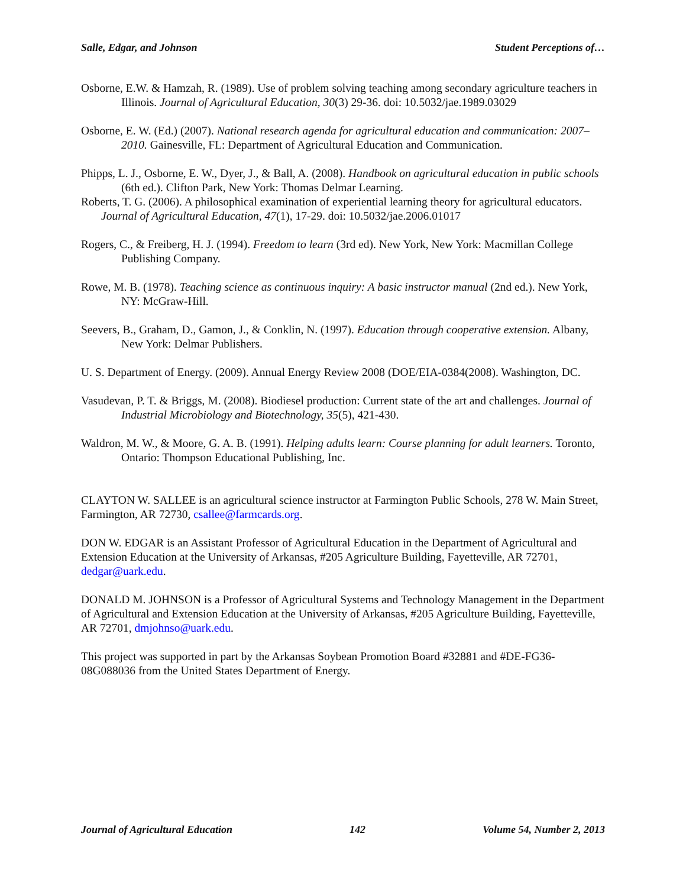Salle, Edgar, and Johnson Student Perceptions of…
Osborne, E.W. & Hamzah, R. (1989). Use of problem solving teaching among secondary agriculture teachers in Illinois. Journal of Agricultural Education, 30(3) 29-36. doi: 10.5032/jae.1989.03029
Osborne, E. W. (Ed.) (2007). National research agenda for agricultural education and communication: 2007–2010. Gainesville, FL: Department of Agricultural Education and Communication.
Phipps, L. J., Osborne, E. W., Dyer, J., & Ball, A. (2008). Handbook on agricultural education in public schools (6th ed.). Clifton Park, New York: Thomas Delmar Learning.
Roberts, T. G. (2006). A philosophical examination of experiential learning theory for agricultural educators. Journal of Agricultural Education, 47(1), 17-29. doi: 10.5032/jae.2006.01017
Rogers, C., & Freiberg, H. J. (1994). Freedom to learn (3rd ed). New York, New York: Macmillan College Publishing Company.
Rowe, M. B. (1978). Teaching science as continuous inquiry: A basic instructor manual (2nd ed.). New York, NY: McGraw-Hill.
Seevers, B., Graham, D., Gamon, J., & Conklin, N. (1997). Education through cooperative extension. Albany, New York: Delmar Publishers.
U. S. Department of Energy. (2009). Annual Energy Review 2008 (DOE/EIA-0384(2008). Washington, DC.
Vasudevan, P. T. & Briggs, M. (2008). Biodiesel production: Current state of the art and challenges. Journal of Industrial Microbiology and Biotechnology, 35(5), 421-430.
Waldron, M. W., & Moore, G. A. B. (1991). Helping adults learn: Course planning for adult learners. Toronto, Ontario: Thompson Educational Publishing, Inc.
CLAYTON W. SALLEE is an agricultural science instructor at Farmington Public Schools, 278 W. Main Street, Farmington, AR 72730, csallee@farmcards.org.
DON W. EDGAR is an Assistant Professor of Agricultural Education in the Department of Agricultural and Extension Education at the University of Arkansas, #205 Agriculture Building, Fayetteville, AR 72701, dedgar@uark.edu.
DONALD M. JOHNSON is a Professor of Agricultural Systems and Technology Management in the Department of Agricultural and Extension Education at the University of Arkansas, #205 Agriculture Building, Fayetteville, AR 72701, dmjohnso@uark.edu.
This project was supported in part by the Arkansas Soybean Promotion Board #32881 and #DE-FG36-08G088036 from the United States Department of Energy.
Journal of Agricultural Education 142 Volume 54, Number 2, 2013